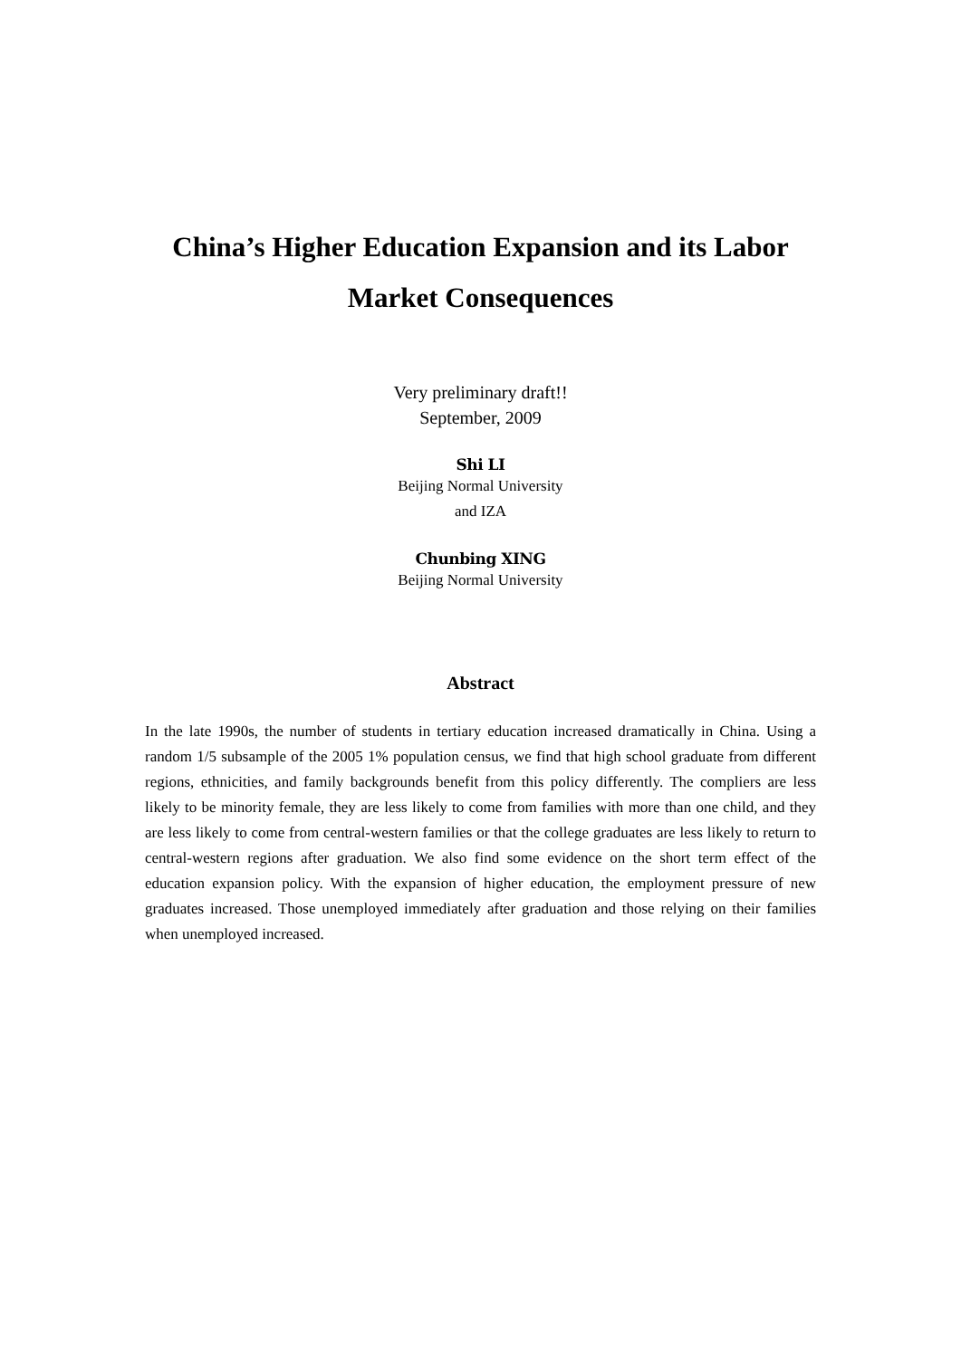China’s Higher Education Expansion and its Labor Market Consequences
Very preliminary draft!!
September, 2009
Shi LI
Beijing Normal University
and IZA
Chunbing XING
Beijing Normal University
Abstract
In the late 1990s, the number of students in tertiary education increased dramatically in China. Using a random 1/5 subsample of the 2005 1% population census, we find that high school graduate from different regions, ethnicities, and family backgrounds benefit from this policy differently. The compliers are less likely to be minority female, they are less likely to come from families with more than one child, and they are less likely to come from central-western families or that the college graduates are less likely to return to central-western regions after graduation. We also find some evidence on the short term effect of the education expansion policy. With the expansion of higher education, the employment pressure of new graduates increased. Those unemployed immediately after graduation and those relying on their families when unemployed increased.